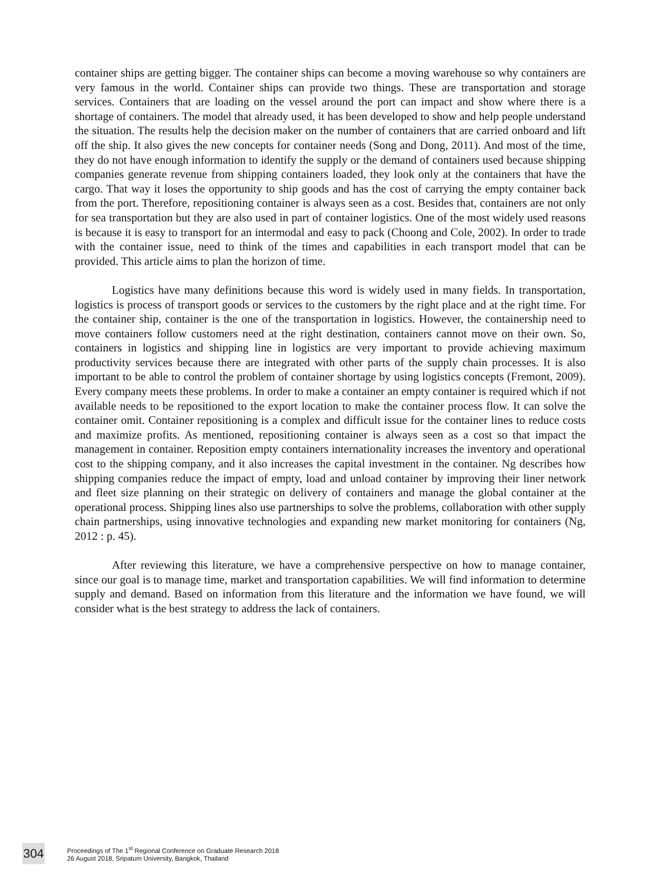container ships are getting bigger. The container ships can become a moving warehouse so why containers are very famous in the world. Container ships can provide two things. These are transportation and storage services. Containers that are loading on the vessel around the port can impact and show where there is a shortage of containers. The model that already used, it has been developed to show and help people understand the situation. The results help the decision maker on the number of containers that are carried onboard and lift off the ship. It also gives the new concepts for container needs (Song and Dong, 2011). And most of the time, they do not have enough information to identify the supply or the demand of containers used because shipping companies generate revenue from shipping containers loaded, they look only at the containers that have the cargo. That way it loses the opportunity to ship goods and has the cost of carrying the empty container back from the port. Therefore, repositioning container is always seen as a cost. Besides that, containers are not only for sea transportation but they are also used in part of container logistics. One of the most widely used reasons is because it is easy to transport for an intermodal and easy to pack (Choong and Cole, 2002). In order to trade with the container issue, need to think of the times and capabilities in each transport model that can be provided. This article aims to plan the horizon of time.
Logistics have many definitions because this word is widely used in many fields. In transportation, logistics is process of transport goods or services to the customers by the right place and at the right time. For the container ship, container is the one of the transportation in logistics. However, the containership need to move containers follow customers need at the right destination, containers cannot move on their own. So, containers in logistics and shipping line in logistics are very important to provide achieving maximum productivity services because there are integrated with other parts of the supply chain processes. It is also important to be able to control the problem of container shortage by using logistics concepts (Fremont, 2009). Every company meets these problems. In order to make a container an empty container is required which if not available needs to be repositioned to the export location to make the container process flow. It can solve the container omit. Container repositioning is a complex and difficult issue for the container lines to reduce costs and maximize profits. As mentioned, repositioning container is always seen as a cost so that impact the management in container. Reposition empty containers internationality increases the inventory and operational cost to the shipping company, and it also increases the capital investment in the container. Ng describes how shipping companies reduce the impact of empty, load and unload container by improving their liner network and fleet size planning on their strategic on delivery of containers and manage the global container at the operational process. Shipping lines also use partnerships to solve the problems, collaboration with other supply chain partnerships, using innovative technologies and expanding new market monitoring for containers (Ng, 2012 : p. 45).
After reviewing this literature, we have a comprehensive perspective on how to manage container, since our goal is to manage time, market and transportation capabilities. We will find information to determine supply and demand. Based on information from this literature and the information we have found, we will consider what is the best strategy to address the lack of containers.
304
Proceedings of The 1<sup>st</sup> Regional Conference on Graduate Research 2018
26 August 2018, Sripatum University, Bangkok, Thailand